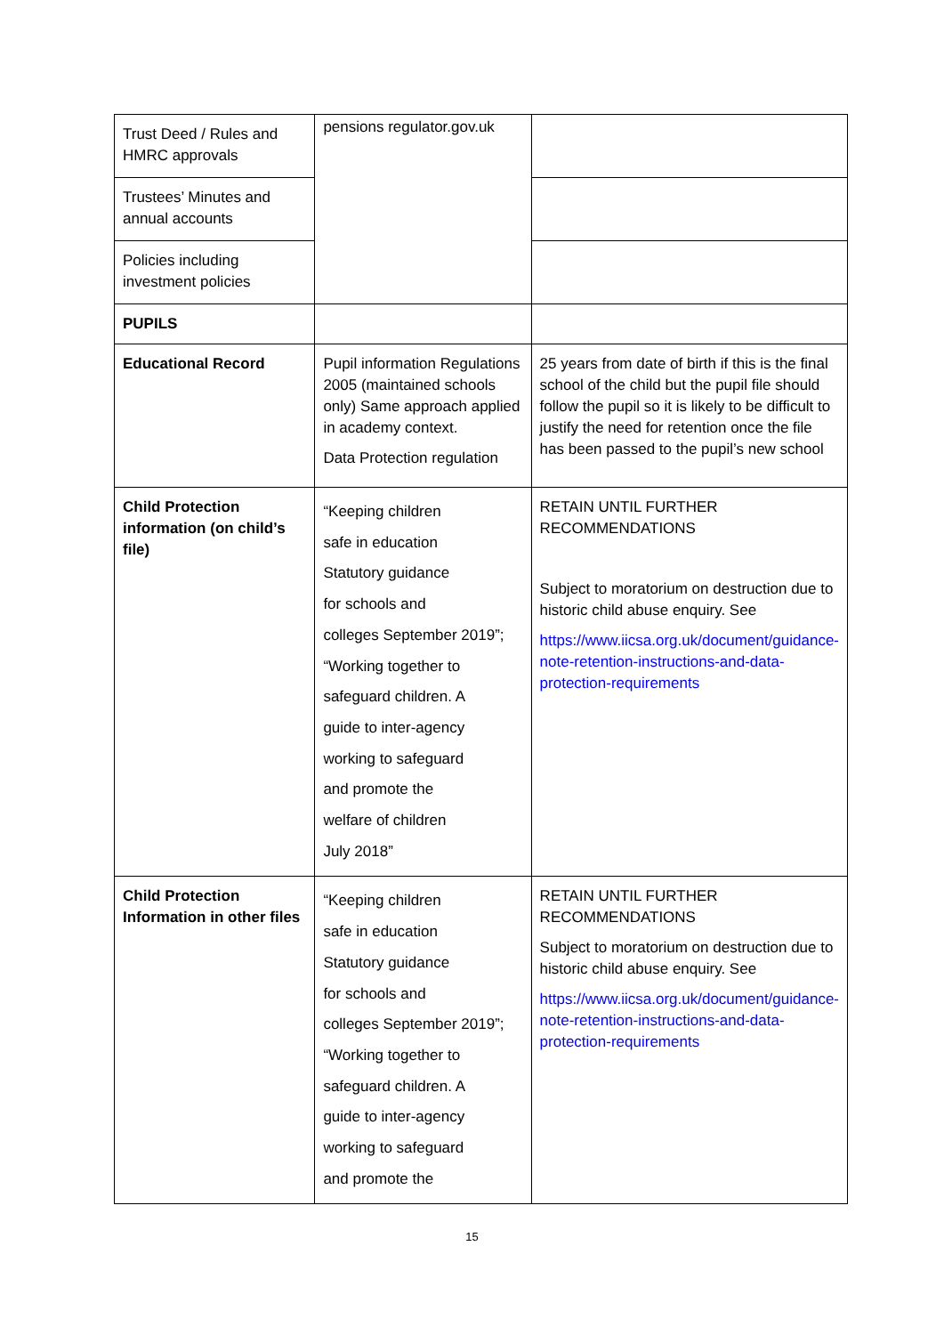| Trust Deed / Rules and HMRC approvals | pensions regulator.gov.uk | |
| Trustees’ Minutes and annual accounts | | |
| Policies including investment policies | | |
| PUPILS | | |
| Educational Record | Pupil information Regulations 2005 (maintained schools only) Same approach applied in academy context. Data Protection regulation | 25 years from date of birth if this is the final school of the child but the pupil file should follow the pupil so it is likely to be difficult to justify the need for retention once the file has been passed to the pupil’s new school |
| Child Protection information (on child’s file) | “Keeping children safe in education Statutory guidance for schools and colleges September 2019”; “Working together to safeguard children. A guide to inter-agency working to safeguard and promote the welfare of children July 2018” | RETAIN UNTIL FURTHER RECOMMENDATIONS Subject to moratorium on destruction due to historic child abuse enquiry. See https://www.iicsa.org.uk/document/guidance-note-retention-instructions-and-data-protection-requirements |
| Child Protection Information in other files | “Keeping children safe in education Statutory guidance for schools and colleges September 2019”; “Working together to safeguard children. A guide to inter-agency working to safeguard and promote the | RETAIN UNTIL FURTHER RECOMMENDATIONS Subject to moratorium on destruction due to historic child abuse enquiry. See https://www.iicsa.org.uk/document/guidance-note-retention-instructions-and-data-protection-requirements |
15